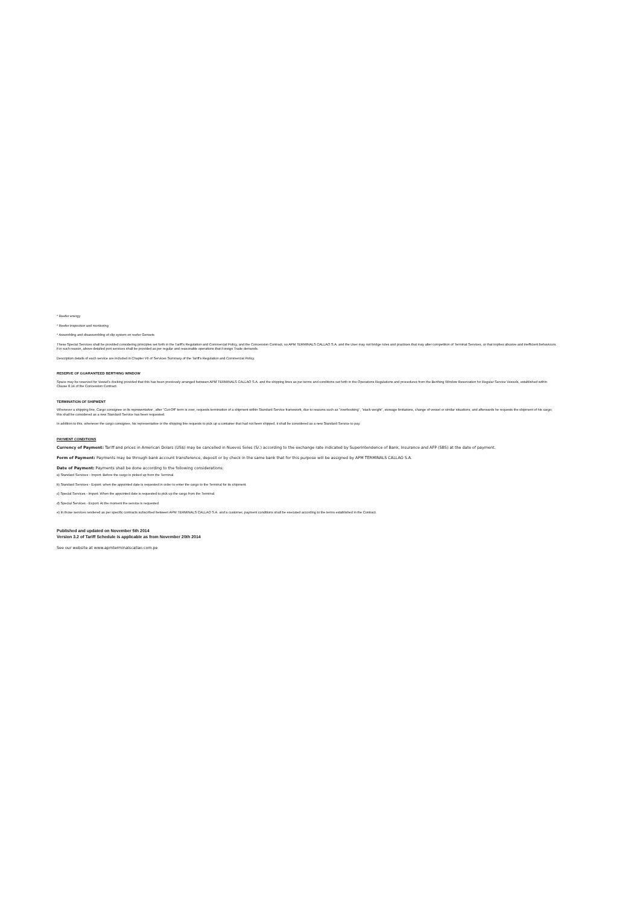* Reefer energy
* Reefer inspection and monitoring
* Assembling and disassembling of clip system on reefer Gensets
These Special Services shall be provided considering principles set forth in the Tariff's Regulation and Commercial Policy, and the Concession Contract, so APM TERMINALS CALLAO S.A. and the User may not bridge rules and practices that may alter competition of Terminal Services, or that implies abusive and inefficient behaviours. For such reason, above detailed port services shall be provided as per regular and reasonable operations that Foreign Trade demands.
Description details of each service are included in Chapter VII of Services Summary of the Tariff's Regulation and Commercial Policy.
RESERVE OF GUARANTEED BERTHING WINDOW
Space may be reserved for Vessel's docking provided that this has been previously arranged between APM TERMINALS CALLAO S.A. and the shipping lines as per terms and conditions set forth in the Operations Regulations and procedures from the Berthing Window Reservation for Regular Service Vessels, established within Clause 8.14 of the Concession Contract.
TERMINATION OF SHIPMENT
Whenever a shipping line, Cargo consignee or its representative , after "Cut-Off" term is over, requests termination of a shipment within Standard Service framework, due to reasons such as "overbooking", "stack weight", stowage limitations, change of vessel or similar situations; and afterwards he requests the shipment of his cargo; this shall be considered as a new Standard Service has been requested.
In addition to this, whenever the cargo consignee, his representative or the shipping line requests to pick up a container that had not been shipped, it shall be considered as a new Standard Service to pay.
PAYMENT CONDITIONS
Currency of Payment: Tariff and prices in American Dolars (US$) may be cancelled in Nuevos Soles (S/.) according to the exchange rate indicated by Superintendence of Bank, Insurance and AFP (SBS) at the date of payment.
Form of Payment: Payments may be through bank account transference, deposit or by check in the same bank that for this purpose will be assigned by APM TERMINALS CALLAO S.A.
Date of Payment: Payments shall be done according to the following considerations:
a) Standard Services - Import: Before the cargo is picked up from the Terminal.
b) Standard Services - Export: when the appointed date is requested in order to enter the cargo to the Terminal for its shipment.
c) Special Services - Import: When the appointed date is requested to pick up the cargo from the Terminal.
d) Special Services - Export: At the moment the service is requested.
e) In those services rendered as per specific contracts subscribed between APM TERMINALS CALLAO S.A. and a customer, payment conditions shall be executed according to the terms established in the Contract.
Published and updated on November 5th 2014
Version 3.2 of Tariff Schedule is applicable as from November 20th 2014
See our website at www.apmterminalscallao.com.pe